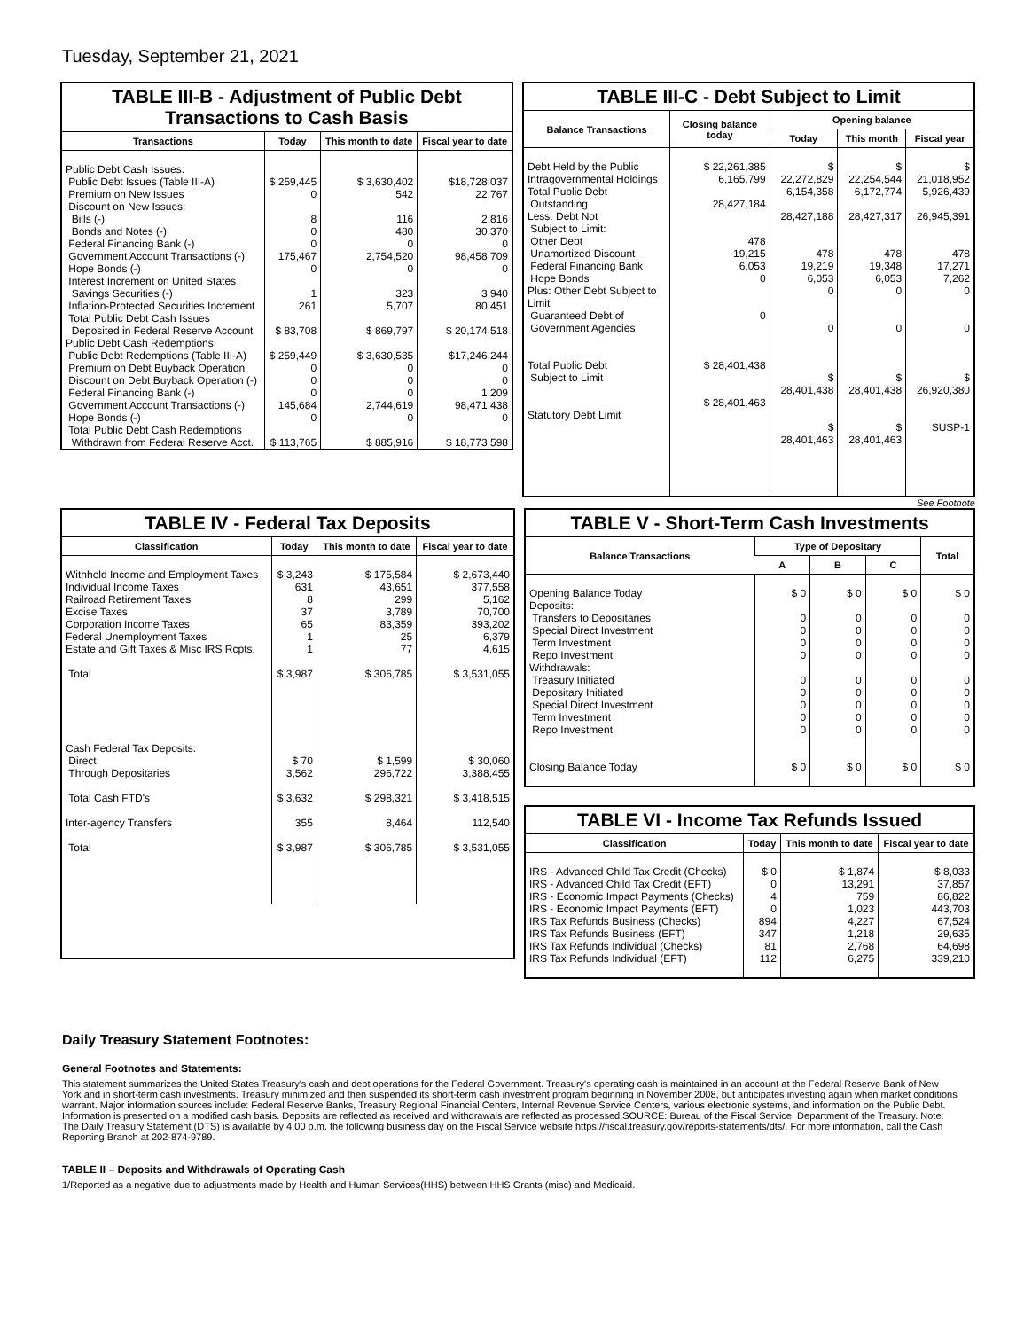Tuesday, September 21, 2021
TABLE III-B - Adjustment of Public Debt Transactions to Cash Basis
| Transactions | Today | This month to date | Fiscal year to date |
| --- | --- | --- | --- |
| Public Debt Cash Issues: Public Debt Issues (Table III-A) Premium on New Issues Discount on New Issues: Bills (-) Bonds and Notes (-) Federal Financing Bank (-) Government Account Transactions (-) Hope Bonds (-) Interest Increment on United States Savings Securities (-) Inflation-Protected Securities Increment Total Public Debt Cash Issues Deposited in Federal Reserve Account | $ 259,445 0 8 0 0 175,467 0 1 261 $ 83,708 | $ 3,630,402 542 116 480 0 2,754,520 0 323 5,707 $ 869,797 | $18,728,037 22,767 2,816 30,370 0 98,458,709 0 3,940 80,451 $ 20,174,518 |
| Public Debt Cash Redemptions: Public Debt Redemptions (Table III-A) Premium on Debt Buyback Operation Discount on Debt Buyback Operation (-) Federal Financing Bank (-) Government Account Transactions (-) Hope Bonds (-) Total Public Debt Cash Redemptions Withdrawn from Federal Reserve Acct. | $ 259,449 0 0 0 145,684 0 $ 113,765 | $ 3,630,535 0 0 0 2,744,619 0 $ 885,916 | $17,246,244 0 0 1,209 98,471,438 0 $ 18,773,598 |
TABLE III-C - Debt Subject to Limit
| Balance Transactions | Closing balance today | Opening balance | | |
| --- | --- | --- | --- | --- |
| | | Today | This month | Fiscal year |
| Debt Held by the Public Intragovernmental Holdings Total Public Debt Outstanding Less: Debt Not Subject to Limit: Other Debt Unamortized Discount Federal Financing Bank Hope Bonds Plus: Other Debt Subject to Limit Guaranteed Debt of Government Agencies Total Public Debt Subject to Limit Statutory Debt Limit | $ 22,261,385 6,165,799 28,427,184 478 19,215 6,053 0 0 $ 28,401,438 $ 28,401,463 | $ 22,272,829 6,154,358 28,427,188 478 19,219 6,053 0 0 $ 28,401,438 $ 28,401,463 | $ 22,254,544 6,172,774 28,427,317 478 19,348 6,053 0 0 $ 28,401,438 $ 28,401,463 | $ 21,018,952 5,926,439 26,945,391 478 17,271 7,262 0 0 $ 26,920,380 SUSP-1 |
See Footnote
TABLE IV - Federal Tax Deposits
| Classification | Today | This month to date | Fiscal year to date |
| --- | --- | --- | --- |
| Withheld Income and Employment Taxes Individual Income Taxes Railroad Retirement Taxes Excise Taxes Corporation Income Taxes Federal Unemployment Taxes Estate and Gift Taxes & Misc IRS Rcpts. Total Cash Federal Tax Deposits: Direct Through Depositaries Total Cash FTD's Inter-agency Transfers Total | $ 3,243 631 8 37 65 1 1 $ 3,987 $ 70 3,562 $ 3,632 355 $ 3,987 | $ 175,584 43,651 299 3,789 83,359 25 77 $ 306,785 $ 1,599 296,722 $ 298,321 8,464 $ 306,785 | $ 2,673,440 377,558 5,162 70,700 393,202 6,379 4,615 $ 3,531,055 $ 30,060 3,388,455 $ 3,418,515 112,540 $ 3,531,055 |
TABLE V - Short-Term Cash Investments
| Balance Transactions | Type of Depositary | | | Total |
| --- | --- | --- | --- | --- |
| | A | B | C | |
| Opening Balance Today Deposits: Transfers to Depositaries Special Direct Investment Term Investment Repo Investment Withdrawals: Treasury Initiated Depositary Initiated Special Direct Investment Term Investment Repo Investment Closing Balance Today | $ 0 0 0 0 0 0 0 0 0 0 $ 0 | $ 0 0 0 0 0 0 0 0 0 0 $ 0 | $ 0 0 0 0 0 0 0 0 0 0 $ 0 | $ 0 0 0 0 0 0 0 0 0 0 $ 0 |
TABLE VI - Income Tax Refunds Issued
| Classification | Today | This month to date | Fiscal year to date |
| --- | --- | --- | --- |
| IRS - Advanced Child Tax Credit (Checks) IRS - Advanced Child Tax Credit (EFT) IRS - Economic Impact Payments (Checks) IRS - Economic Impact Payments (EFT) IRS Tax Refunds Business (Checks) IRS Tax Refunds Business (EFT) IRS Tax Refunds Individual (Checks) IRS Tax Refunds Individual (EFT) | $ 0 0 4 0 894 347 81 112 | $ 1,874 13,291 759 1,023 4,227 1,218 2,768 6,275 | $ 8,033 37,857 86,822 443,703 67,524 29,635 64,698 339,210 |
Daily Treasury Statement Footnotes:
General Footnotes and Statements:
This statement summarizes the United States Treasury's cash and debt operations for the Federal Government. Treasury's operating cash is maintained in an account at the Federal Reserve Bank of New York and in short-term cash investments. Treasury minimized and then suspended its short-term cash investment program beginning in November 2008, but anticipates investing again when market conditions warrant. Major information sources include: Federal Reserve Banks, Treasury Regional Financial Centers, Internal Revenue Service Centers, various electronic systems, and information on the Public Debt. Information is presented on a modified cash basis. Deposits are reflected as received and withdrawals are reflected as processed.SOURCE: Bureau of the Fiscal Service, Department of the Treasury. Note: The Daily Treasury Statement (DTS) is available by 4:00 p.m. the following business day on the Fiscal Service website https://fiscal.treasury.gov/reports-statements/dts/. For more information, call the Cash Reporting Branch at 202-874-9789.
TABLE II – Deposits and Withdrawals of Operating Cash
1/Reported as a negative due to adjustments made by Health and Human Services(HHS) between HHS Grants (misc) and Medicaid.